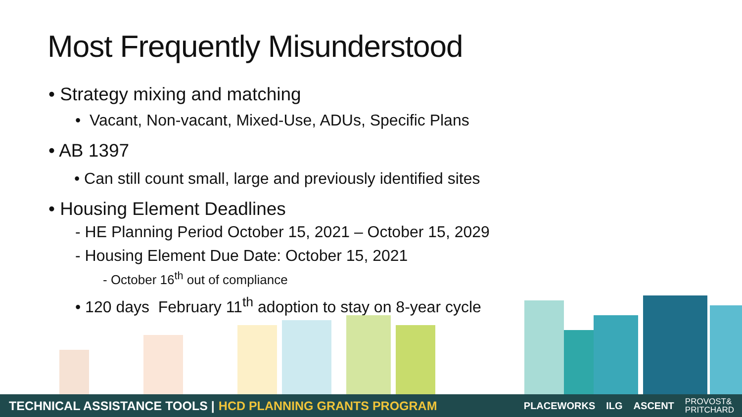Most Frequently Misunderstood
• Strategy mixing and matching
• Vacant, Non-vacant, Mixed-Use, ADUs, Specific Plans
• AB 1397
• Can still count small, large and previously identified sites
• Housing Element Deadlines
- HE Planning Period October 15, 2021 – October 15, 2029
- Housing Element Due Date: October 15, 2021
- October 16<sup>th</sup> out of compliance
• 120 days February 11<sup>th</sup> adoption to stay on 8-year cycle
TECHNICAL ASSISTANCE TOOLS | HCD PLANNING GRANTS PROGRAM
PLACEWORKS ILG ASCENT PROVOST&
PRITCHARD